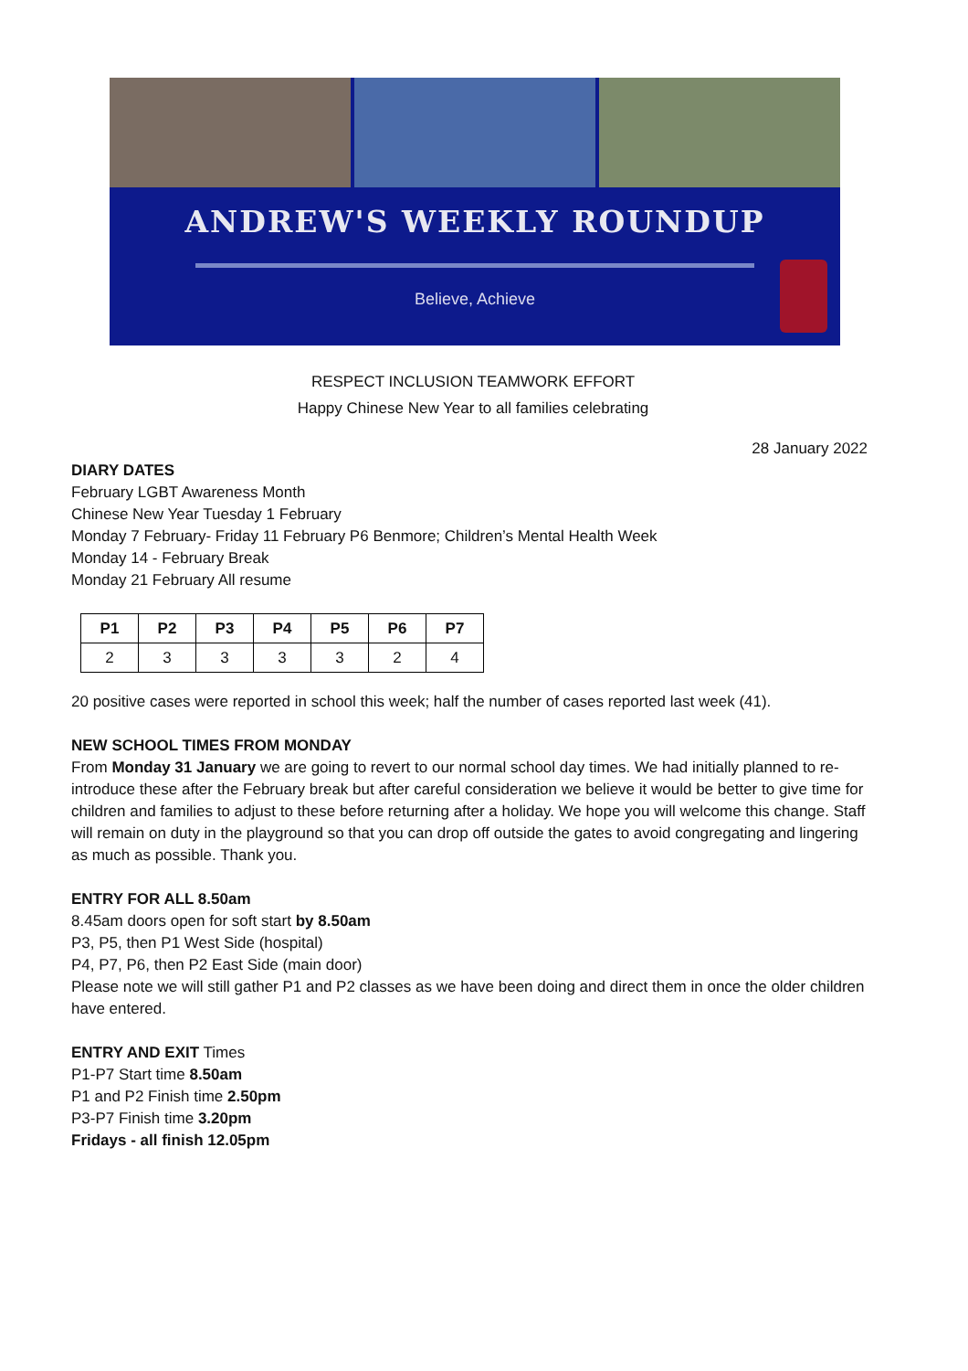ANDREW'S WEEKLY ROUNDUP
Believe, Achieve
RESPECT INCLUSION TEAMWORK EFFORT
Happy Chinese New Year to all families celebrating
28 January 2022
DIARY DATES
February LGBT Awareness Month
Chinese New Year Tuesday 1 February
Monday 7 February- Friday 11 February P6 Benmore; Children’s Mental Health Week
Monday 14 - February Break
Monday 21 February All resume
| P1 | P2 | P3 | P4 | P5 | P6 | P7 |
| --- | --- | --- | --- | --- | --- | --- |
| 2 | 3 | 3 | 3 | 3 | 2 | 4 |
20 positive cases were reported in school this week; half the number of cases reported last week (41).
NEW SCHOOL TIMES FROM MONDAY
From Monday 31 January we are going to revert to our normal school day times. We had initially planned to re-introduce these after the February break but after careful consideration we believe it would be better to give time for children and families to adjust to these before returning after a holiday. We hope you will welcome this change. Staff will remain on duty in the playground so that you can drop off outside the gates to avoid congregating and lingering as much as possible. Thank you.
ENTRY FOR ALL 8.50am
8.45am doors open for soft start by 8.50am
P3, P5, then P1 West Side (hospital)
P4, P7, P6, then P2 East Side (main door)
Please note we will still gather P1 and P2 classes as we have been doing and direct them in once the older children have entered.
ENTRY AND EXIT Times
P1-P7 Start time 8.50am
P1 and P2 Finish time 2.50pm
P3-P7 Finish time 3.20pm
Fridays - all finish 12.05pm